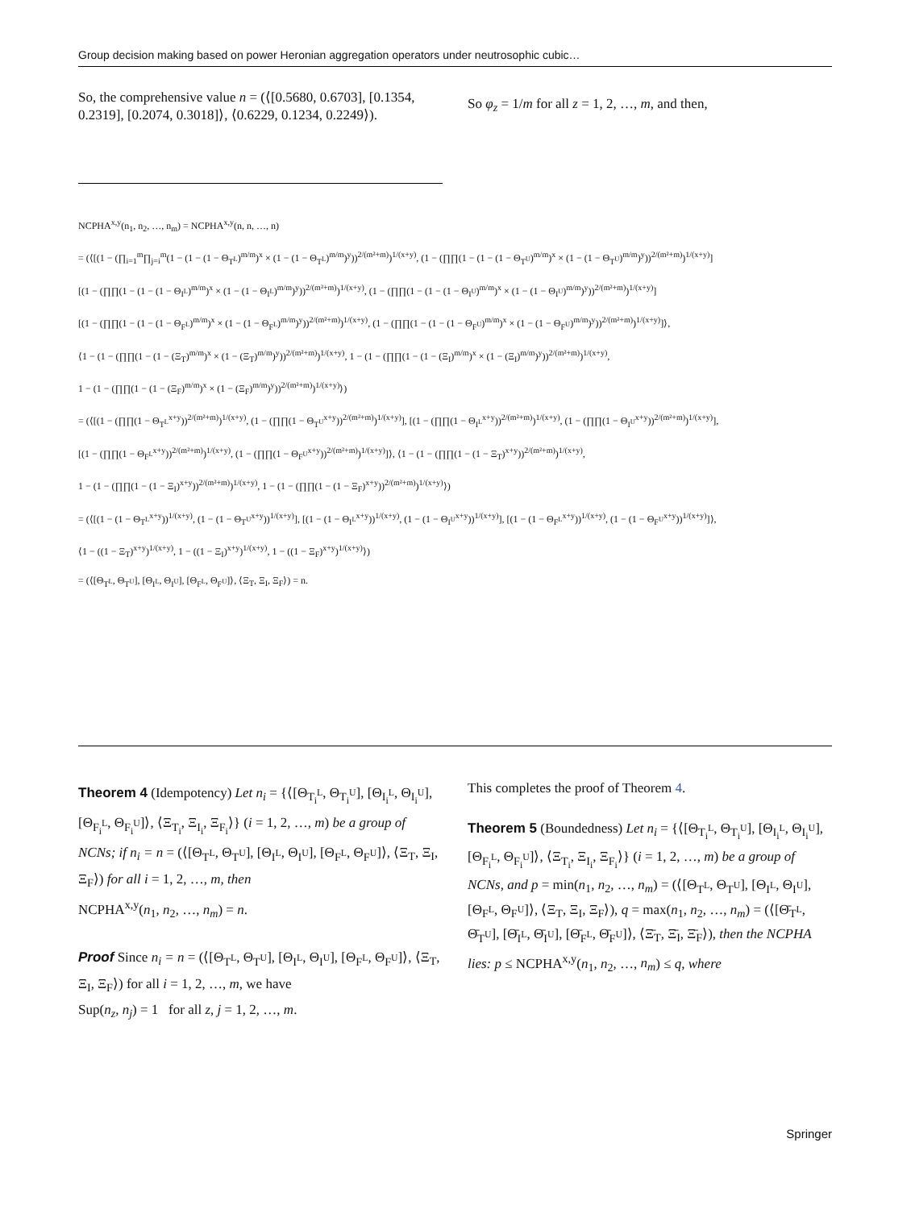Group decision making based on power Heronian aggregation operators under neutrosophic cubic…
So, the comprehensive value n = (⟨[0.5680, 0.6703], [0.1354, 0.2319], [0.2074, 0.3018]⟩, ⟨0.6229, 0.1234, 0.2249⟩).
So φ<sub>z</sub> = 1/m for all z = 1, 2, …, m, and then,
NCPHA<sup>x,y</sup>(n<sub>1</sub>, n<sub>2</sub>, …, n<sub>m</sub>) = NCPHA<sup>x,y</sup>(n, n, …, n)
= (⟨[(1 − (∏<sub>i=1</sub><sup>m</sup>∏<sub>j=i</sub><sup>m</sup>(1 − (1 − (1 − Θ<sub>T<sup>L</sup></sub>)<sup>m/m</sup>)<sup>x</sup> × (1 − (1 − Θ<sub>T<sup>L</sup></sub>)<sup>m/m</sup>)<sup>y</sup>))<sup>2/(m²+m)</sup>)<sup>1/(x+y)</sup>, (1 − (∏∏(1 − (1 − (1 − Θ<sub>T<sup>U</sup></sub>)<sup>m/m</sup>)<sup>x</sup> × (1 − (1 − Θ<sub>T<sup>U</sup></sub>)<sup>m/m</sup>)<sup>y</sup>))<sup>2/(m²+m)</sup>)<sup>1/(x+y)</sup>]
[(1 − (∏∏(1 − (1 − (1 − Θ<sub>I<sup>L</sup></sub>)<sup>m/m</sup>)<sup>x</sup> × (1 − (1 − Θ<sub>I<sup>L</sup></sub>)<sup>m/m</sup>)<sup>y</sup>))<sup>2/(m²+m)</sup>)<sup>1/(x+y)</sup>, (1 − (∏∏(1 − (1 − (1 − Θ<sub>I<sup>U</sup></sub>)<sup>m/m</sup>)<sup>x</sup> × (1 − (1 − Θ<sub>I<sup>U</sup></sub>)<sup>m/m</sup>)<sup>y</sup>))<sup>2/(m²+m)</sup>)<sup>1/(x+y)</sup>]
[(1 − (∏∏(1 − (1 − (1 − Θ<sub>F<sup>L</sup></sub>)<sup>m/m</sup>)<sup>x</sup> × (1 − (1 − Θ<sub>F<sup>L</sup></sub>)<sup>m/m</sup>)<sup>y</sup>))<sup>2/(m²+m)</sup>)<sup>1/(x+y)</sup>, (1 − (∏∏(1 − (1 − (1 − Θ<sub>F<sup>U</sup></sub>)<sup>m/m</sup>)<sup>x</sup> × (1 − (1 − Θ<sub>F<sup>U</sup></sub>)<sup>m/m</sup>)<sup>y</sup>))<sup>2/(m²+m)</sup>)<sup>1/(x+y)</sup>]⟩,
⟨1 − (1 − (∏∏(1 − (1 − (Ξ<sub>T</sub>)<sup>m/m</sup>)<sup>x</sup> × (1 − (Ξ<sub>T</sub>)<sup>m/m</sup>)<sup>y</sup>))<sup>2/(m²+m)</sup>)<sup>1/(x+y)</sup>, 1 − (1 − (∏∏(1 − (1 − (Ξ<sub>I</sub>)<sup>m/m</sup>)<sup>x</sup> × (1 − (Ξ<sub>I</sub>)<sup>m/m</sup>)<sup>y</sup>))<sup>2/(m²+m)</sup>)<sup>1/(x+y)</sup>,
1 − (1 − (∏∏(1 − (1 − (Ξ<sub>F</sub>)<sup>m/m</sup>)<sup>x</sup> × (1 − (Ξ<sub>F</sub>)<sup>m/m</sup>)<sup>y</sup>))<sup>2/(m²+m)</sup>)<sup>1/(x+y)</sup>⟩)
= (⟨[(1 − (∏∏(1 − Θ<sub>T<sup>L</sup></sub><sup>x+y</sup>))<sup>2/(m²+m)</sup>)<sup>1/(x+y)</sup>, (1 − (∏∏(1 − Θ<sub>T<sup>U</sup></sub><sup>x+y</sup>))<sup>2/(m²+m)</sup>)<sup>1/(x+y)</sup>], [(1 − (∏∏(1 − Θ<sub>I<sup>L</sup></sub><sup>x+y</sup>))<sup>2/(m²+m)</sup>)<sup>1/(x+y)</sup>, (1 − (∏∏(1 − Θ<sub>I<sup>U</sup></sub><sup>x+y</sup>))<sup>2/(m²+m)</sup>)<sup>1/(x+y)</sup>],
[(1 − (∏∏(1 − Θ<sub>F<sup>L</sup></sub><sup>x+y</sup>))<sup>2/(m²+m)</sup>)<sup>1/(x+y)</sup>, (1 − (∏∏(1 − Θ<sub>F<sup>U</sup></sub><sup>x+y</sup>))<sup>2/(m²+m)</sup>)<sup>1/(x+y)</sup>]⟩, ⟨1 − (1 − (∏∏(1 − (1 − Ξ<sub>T</sub>)<sup>x+y</sup>))<sup>2/(m²+m)</sup>)<sup>1/(x+y)</sup>,
1 − (1 − (∏∏(1 − (1 − Ξ<sub>I</sub>)<sup>x+y</sup>))<sup>2/(m²+m)</sup>)<sup>1/(x+y)</sup>, 1 − (1 − (∏∏(1 − (1 − Ξ<sub>F</sub>)<sup>x+y</sup>))<sup>2/(m²+m)</sup>)<sup>1/(x+y)</sup>⟩)
= (⟨[(1 − (1 − Θ<sub>T<sup>L</sup></sub><sup>x+y</sup>))<sup>1/(x+y)</sup>, (1 − (1 − Θ<sub>T<sup>U</sup></sub><sup>x+y</sup>))<sup>1/(x+y)</sup>], [(1 − (1 − Θ<sub>I<sup>L</sup></sub><sup>x+y</sup>))<sup>1/(x+y)</sup>, (1 − (1 − Θ<sub>I<sup>U</sup></sub><sup>x+y</sup>))<sup>1/(x+y)</sup>], [(1 − (1 − Θ<sub>F<sup>L</sup></sub><sup>x+y</sup>))<sup>1/(x+y)</sup>, (1 − (1 − Θ<sub>F<sup>U</sup></sub><sup>x+y</sup>))<sup>1/(x+y)</sup>]⟩,
⟨1 − ((1 − Ξ<sub>T</sub>)<sup>x+y</sup>)<sup>1/(x+y)</sup>, 1 − ((1 − Ξ<sub>I</sub>)<sup>x+y</sup>)<sup>1/(x+y)</sup>, 1 − ((1 − Ξ<sub>F</sub>)<sup>x+y</sup>)<sup>1/(x+y)</sup>⟩)
= (⟨[Θ<sub>T<sup>L</sup></sub>, Θ<sub>T<sup>U</sup></sub>], [Θ<sub>I<sup>L</sup></sub>, Θ<sub>I<sup>U</sup></sub>], [Θ<sub>F<sup>L</sup></sub>, Θ<sub>F<sup>U</sup></sub>]⟩, ⟨Ξ<sub>T</sub>, Ξ<sub>I</sub>, Ξ<sub>F</sub>⟩) = n.
Theorem 4 (Idempotency) Let n<sub>i</sub> = {⟨[Θ<sub>T<sub>i</sub><sup>L</sup></sub>, Θ<sub>T<sub>i</sub><sup>U</sup></sub>], [Θ<sub>I<sub>i</sub><sup>L</sup></sub>, Θ<sub>I<sub>i</sub><sup>U</sup></sub>], [Θ<sub>F<sub>i</sub><sup>L</sup></sub>, Θ<sub>F<sub>i</sub><sup>U</sup></sub>]⟩, ⟨Ξ<sub>T<sub>i</sub></sub>, Ξ<sub>I<sub>i</sub></sub>, Ξ<sub>F<sub>i</sub></sub>⟩} (i = 1, 2, …, m) be a group of NCNs; if n<sub>i</sub> = n = (⟨[Θ<sub>T<sup>L</sup></sub>, Θ<sub>T<sup>U</sup></sub>], [Θ<sub>I<sup>L</sup></sub>, Θ<sub>I<sup>U</sup></sub>], [Θ<sub>F<sup>L</sup></sub>, Θ<sub>F<sup>U</sup></sub>]⟩, ⟨Ξ<sub>T</sub>, Ξ<sub>I</sub>, Ξ<sub>F</sub>⟩) for all i = 1, 2, …, m, then
NCPHA<sup>x,y</sup>(n<sub>1</sub>, n<sub>2</sub>, …, n<sub>m</sub>) = n.
Proof Since n<sub>i</sub> = n = (⟨[Θ<sub>T<sup>L</sup></sub>, Θ<sub>T<sup>U</sup></sub>], [Θ<sub>I<sup>L</sup></sub>, Θ<sub>I<sup>U</sup></sub>], [Θ<sub>F<sup>L</sup></sub>, Θ<sub>F<sup>U</sup></sub>]⟩, ⟨Ξ<sub>T</sub>, Ξ<sub>I</sub>, Ξ<sub>F</sub>⟩) for all i = 1, 2, …, m, we have
Sup(n<sub>z</sub>, n<sub>j</sub>) = 1 for all z, j = 1, 2, …, m.
This completes the proof of Theorem 4.
Theorem 5 (Boundedness) Let n<sub>i</sub> = {⟨[Θ<sub>T<sub>i</sub><sup>L</sup></sub>, Θ<sub>T<sub>i</sub><sup>U</sup></sub>], [Θ<sub>I<sub>i</sub><sup>L</sup></sub>, Θ<sub>I<sub>i</sub><sup>U</sup></sub>], [Θ<sub>F<sub>i</sub><sup>L</sup></sub>, Θ<sub>F<sub>i</sub><sup>U</sup></sub>]⟩, ⟨Ξ<sub>T<sub>i</sub></sub>, Ξ<sub>I<sub>i</sub></sub>, Ξ<sub>F<sub>i</sub></sub>⟩} (i = 1, 2, …, m) be a group of NCNs, and p = min(n<sub>1</sub>, n<sub>2</sub>, …, n<sub>m</sub>) = (⟨[Θ<sub>T<sup>L</sup></sub>, Θ<sub>T<sup>U</sup></sub>], [Θ<sub>I<sup>L</sup></sub>, Θ<sub>I<sup>U</sup></sub>], [Θ<sub>F<sup>L</sup></sub>, Θ<sub>F<sup>U</sup></sub>]⟩, ⟨Ξ<sub>T</sub>, Ξ<sub>I</sub>, Ξ<sub>F</sub>⟩), q = max(n<sub>1</sub>, n<sub>2</sub>, …, n<sub>m</sub>) = (⟨[Θ̄<sub>T<sup>L</sup></sub>, Θ̄<sub>T<sup>U</sup></sub>], [Θ̄<sub>I<sup>L</sup></sub>, Θ̄<sub>I<sup>U</sup></sub>], [Θ̄<sub>F<sup>L</sup></sub>, Θ̄<sub>F<sup>U</sup></sub>]⟩, ⟨Ξ̄<sub>T</sub>, Ξ̄<sub>I</sub>, Ξ̄<sub>F</sub>⟩), then the NCPHA lies: p ≤ NCPHA<sup>x,y</sup>(n<sub>1</sub>, n<sub>2</sub>, …, n<sub>m</sub>) ≤ q, where
Springer